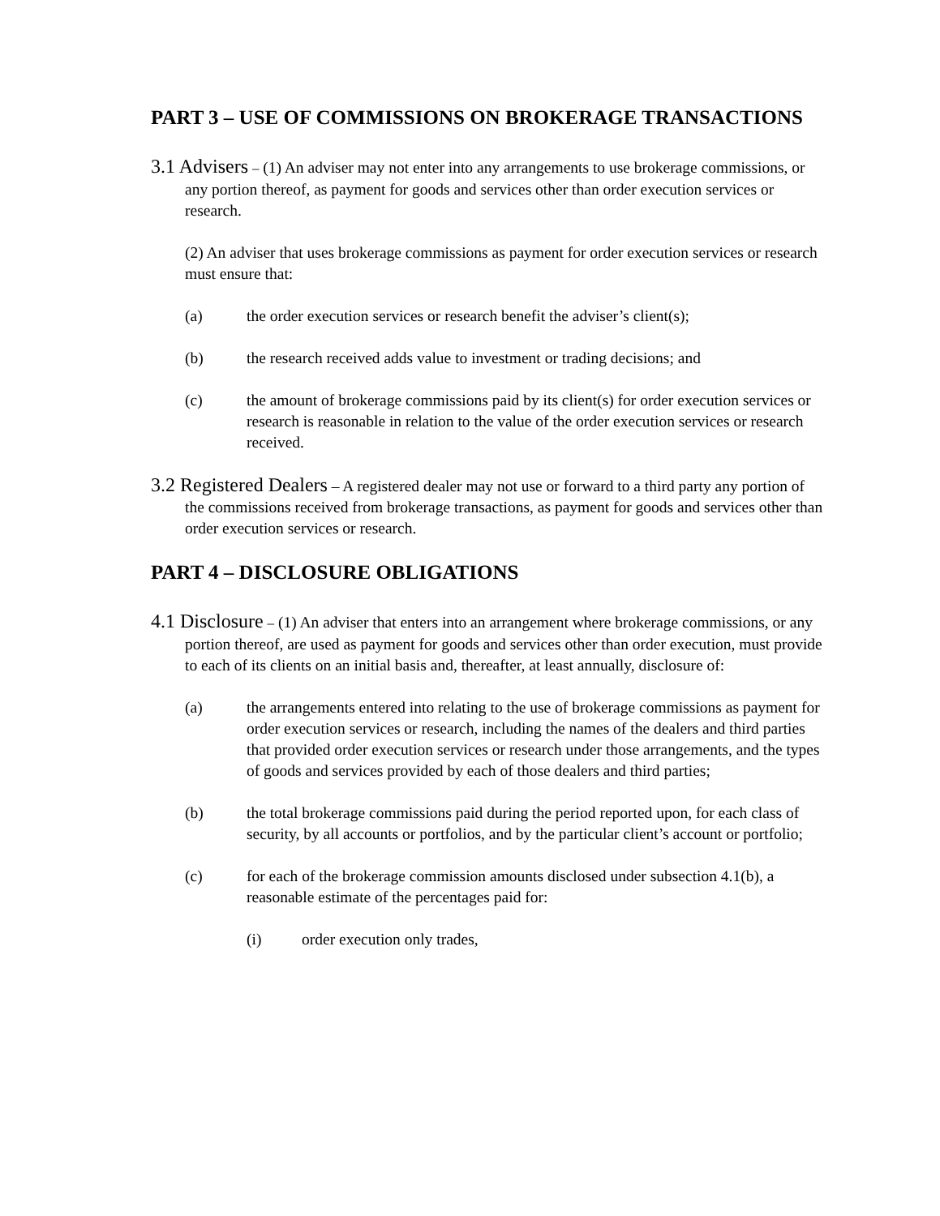PART 3 – USE OF COMMISSIONS ON BROKERAGE TRANSACTIONS
3.1 Advisers – (1) An adviser may not enter into any arrangements to use brokerage commissions, or any portion thereof, as payment for goods and services other than order execution services or research.
(2) An adviser that uses brokerage commissions as payment for order execution services or research must ensure that:
(a) the order execution services or research benefit the adviser’s client(s);
(b) the research received adds value to investment or trading decisions; and
(c) the amount of brokerage commissions paid by its client(s) for order execution services or research is reasonable in relation to the value of the order execution services or research received.
3.2 Registered Dealers – A registered dealer may not use or forward to a third party any portion of the commissions received from brokerage transactions, as payment for goods and services other than order execution services or research.
PART 4 – DISCLOSURE OBLIGATIONS
4.1 Disclosure – (1) An adviser that enters into an arrangement where brokerage commissions, or any portion thereof, are used as payment for goods and services other than order execution, must provide to each of its clients on an initial basis and, thereafter, at least annually, disclosure of:
(a) the arrangements entered into relating to the use of brokerage commissions as payment for order execution services or research, including the names of the dealers and third parties that provided order execution services or research under those arrangements, and the types of goods and services provided by each of those dealers and third parties;
(b) the total brokerage commissions paid during the period reported upon, for each class of security, by all accounts or portfolios, and by the particular client’s account or portfolio;
(c) for each of the brokerage commission amounts disclosed under subsection 4.1(b), a reasonable estimate of the percentages paid for:
(i) order execution only trades,